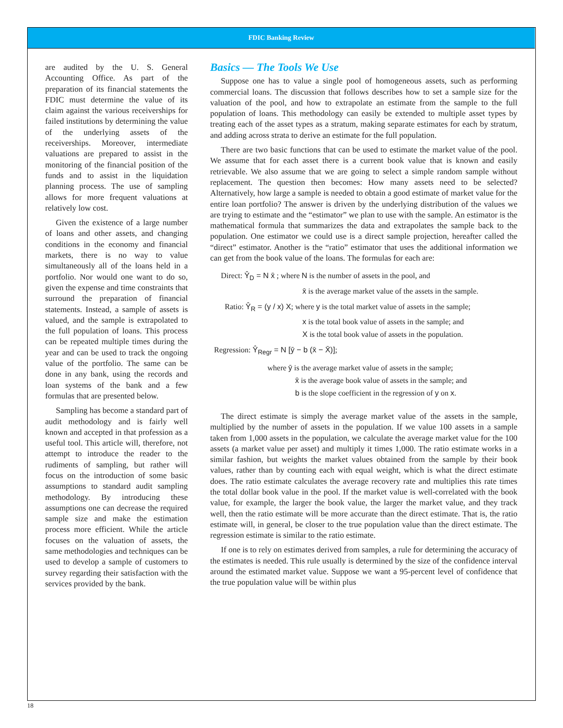FDIC Banking Review
are audited by the U. S. General Accounting Office. As part of the preparation of its financial statements the FDIC must determine the value of its claim against the various receiverships for failed institutions by determining the value of the underlying assets of the receiverships. Moreover, intermediate valuations are prepared to assist in the monitoring of the financial position of the funds and to assist in the liquidation planning process. The use of sampling allows for more frequent valuations at relatively low cost.
Given the existence of a large number of loans and other assets, and changing conditions in the economy and financial markets, there is no way to value simultaneously all of the loans held in a portfolio. Nor would one want to do so, given the expense and time constraints that surround the preparation of financial statements. Instead, a sample of assets is valued, and the sample is extrapolated to the full population of loans. This process can be repeated multiple times during the year and can be used to track the ongoing value of the portfolio. The same can be done in any bank, using the records and loan systems of the bank and a few formulas that are presented below.
Sampling has become a standard part of audit methodology and is fairly well known and accepted in that profession as a useful tool. This article will, therefore, not attempt to introduce the reader to the rudiments of sampling, but rather will focus on the introduction of some basic assumptions to standard audit sampling methodology. By introducing these assumptions one can decrease the required sample size and make the estimation process more efficient. While the article focuses on the valuation of assets, the same methodologies and techniques can be used to develop a sample of customers to survey regarding their satisfaction with the services provided by the bank.
Basics — The Tools We Use
Suppose one has to value a single pool of homogeneous assets, such as performing commercial loans. The discussion that follows describes how to set a sample size for the valuation of the pool, and how to extrapolate an estimate from the sample to the full population of loans. This methodology can easily be extended to multiple asset types by treating each of the asset types as a stratum, making separate estimates for each by stratum, and adding across strata to derive an estimate for the full population.
There are two basic functions that can be used to estimate the market value of the pool. We assume that for each asset there is a current book value that is known and easily retrievable. We also assume that we are going to select a simple random sample without replacement. The question then becomes: How many assets need to be selected? Alternatively, how large a sample is needed to obtain a good estimate of market value for the entire loan portfolio? The answer is driven by the underlying distribution of the values we are trying to estimate and the “estimator” we plan to use with the sample. An estimator is the mathematical formula that summarizes the data and extrapolates the sample back to the population. One estimator we could use is a direct sample projection, hereafter called the “direct” estimator. Another is the “ratio” estimator that uses the additional information we can get from the book value of the loans. The formulas for each are:
Direct: Ŷ<sub>D</sub> = N x̄ ; where N is the number of assets in the pool, and
x̄ is the average market value of the assets in the sample.
Ratio: Ŷ<sub>R</sub> = (y / x) X; where y is the total market value of assets in the sample;
x is the total book value of assets in the sample; and
X is the total book value of assets in the population.
Regression: Ŷ<sub>Regr</sub> = N [ȳ − b (x̄ − X̄)];
where ȳ is the average market value of assets in the sample;
x̄ is the average book value of assets in the sample; and
b is the slope coefficient in the regression of y on x.
The direct estimate is simply the average market value of the assets in the sample, multiplied by the number of assets in the population. If we value 100 assets in a sample taken from 1,000 assets in the population, we calculate the average market value for the 100 assets (a market value per asset) and multiply it times 1,000. The ratio estimate works in a similar fashion, but weights the market values obtained from the sample by their book values, rather than by counting each with equal weight, which is what the direct estimate does. The ratio estimate calculates the average recovery rate and multiplies this rate times the total dollar book value in the pool. If the market value is well-correlated with the book value, for example, the larger the book value, the larger the market value, and they track well, then the ratio estimate will be more accurate than the direct estimate. That is, the ratio estimate will, in general, be closer to the true population value than the direct estimate. The regression estimate is similar to the ratio estimate.
If one is to rely on estimates derived from samples, a rule for determining the accuracy of the estimates is needed. This rule usually is determined by the size of the confidence interval around the estimated market value. Suppose we want a 95-percent level of confidence that the true population value will be within plus
18